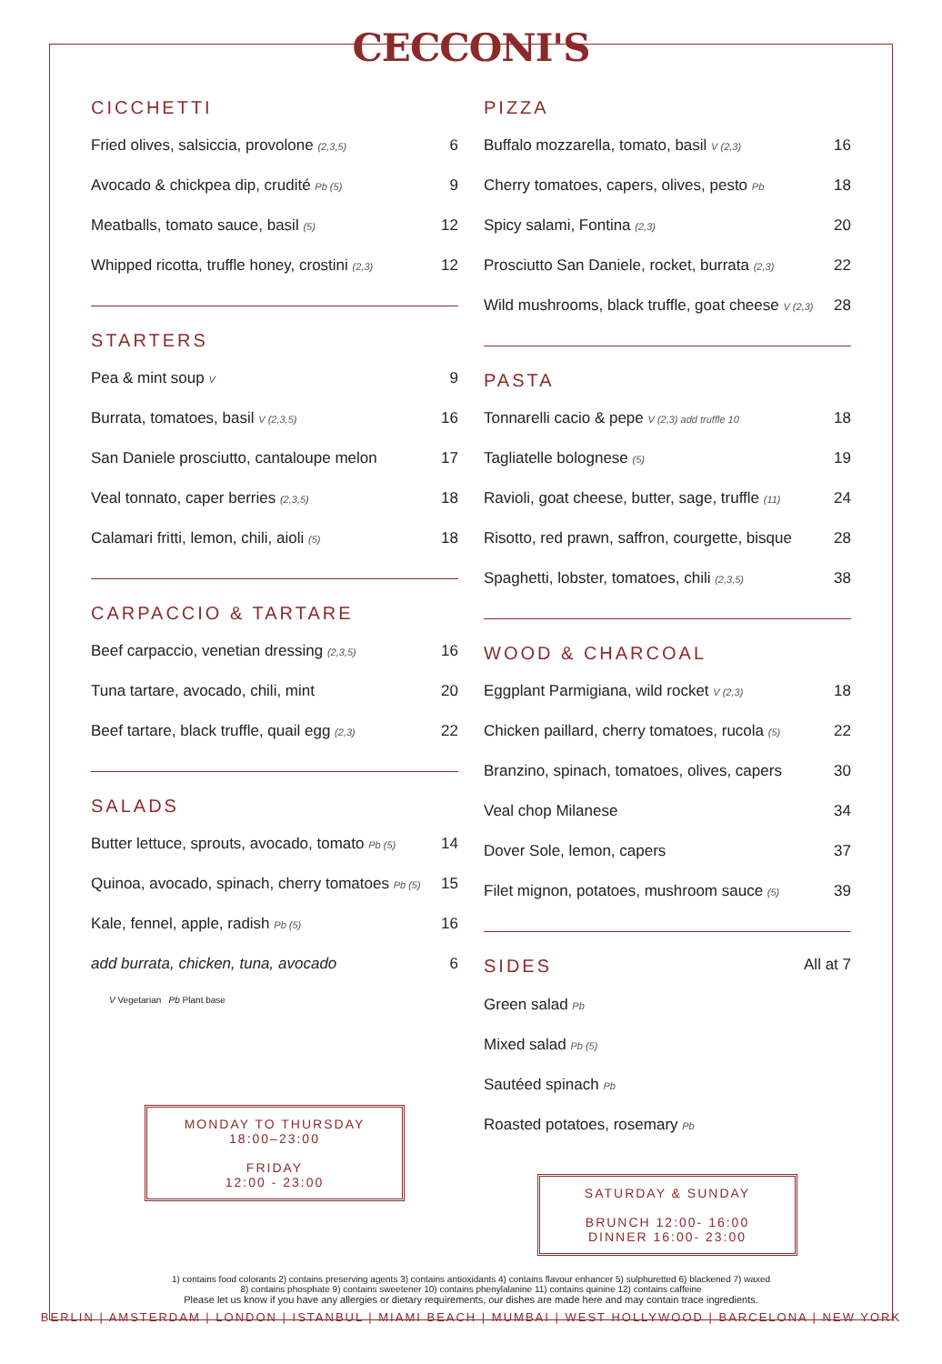CECCONI'S
CICCHETTI
Fried olives, salsiccia, provolone (2,3,5) 6
Avocado & chickpea dip, crudité Pb (5) 9
Meatballs, tomato sauce, basil (5) 12
Whipped ricotta, truffle honey, crostini (2,3) 12
STARTERS
Pea & mint soup V 9
Burrata, tomatoes, basil V (2,3,5) 16
San Daniele prosciutto, cantaloupe melon 17
Veal tonnato, caper berries (2,3,5) 18
Calamari fritti, lemon, chili, aioli (5) 18
CARPACCIO & TARTARE
Beef carpaccio, venetian dressing (2,3,5) 16
Tuna tartare, avocado, chili, mint 20
Beef tartare, black truffle, quail egg (2,3) 22
SALADS
Butter lettuce, sprouts, avocado, tomato Pb (5) 14
Quinoa, avocado, spinach, cherry tomatoes Pb (5) 15
Kale, fennel, apple, radish Pb (5) 16
add burrata, chicken, tuna, avocado 6
V Vegetarian Pb Plant base
MONDAY TO THURSDAY
18:00–23:00
FRIDAY
12:00 - 23:00
PIZZA
Buffalo mozzarella, tomato, basil V (2,3) 16
Cherry tomatoes, capers, olives, pesto Pb 18
Spicy salami, Fontina (2,3) 20
Prosciutto San Daniele, rocket, burrata (2,3) 22
Wild mushrooms, black truffle, goat cheese V (2,3) 28
PASTA
Tonnarelli cacio & pepe V (2,3) add truffle 10 18
Tagliatelle bolognese (5) 19
Ravioli, goat cheese, butter, sage, truffle (11) 24
Risotto, red prawn, saffron, courgette, bisque 28
Spaghetti, lobster, tomatoes, chili (2,3,5) 38
WOOD & CHARCOAL
Eggplant Parmigiana, wild rocket V (2,3) 18
Chicken paillard, cherry tomatoes, rucola (5) 22
Branzino, spinach, tomatoes, olives, capers 30
Veal chop Milanese 34
Dover Sole, lemon, capers 37
Filet mignon, potatoes, mushroom sauce (5) 39
SIDES
All at 7
Green salad Pb
Mixed salad Pb (5)
Sautéed spinach Pb
Roasted potatoes, rosemary Pb
SATURDAY & SUNDAY
BRUNCH 12:00- 16:00
DINNER 16:00- 23:00
1) contains food colorants 2) contains preserving agents 3) contains antioxidants 4) contains flavour enhancer 5) sulphuretted 6) blackened 7) waxed
8) contains phosphate 9) contains sweetener 10) contains phenylalanine 11) contains quinine 12) contains caffeine
Please let us know if you have any allergies or dietary requirements, our dishes are made here and may contain trace ingredients.
BERLIN | AMSTERDAM | LONDON | ISTANBUL | MIAMI BEACH | MUMBAI | WEST HOLLYWOOD | BARCELONA | NEW YORK